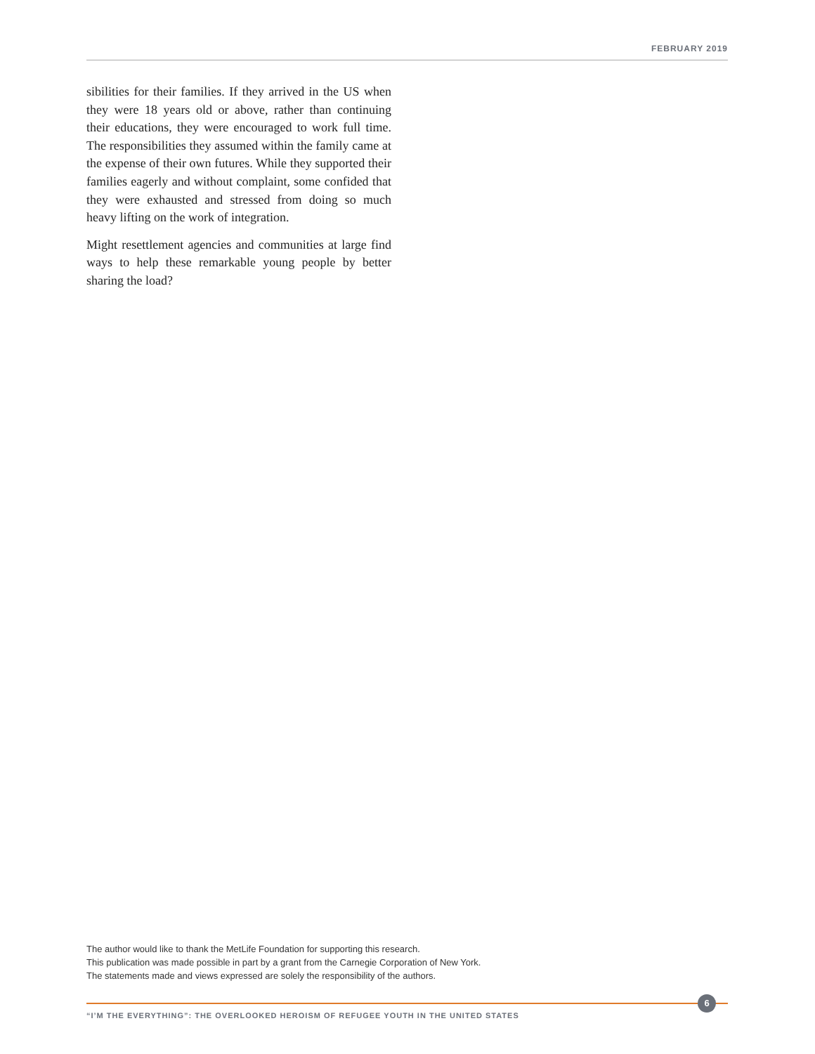FEBRUARY 2019
sibilities for their families. If they arrived in the US when they were 18 years old or above, rather than continuing their educations, they were encouraged to work full time. The responsibilities they assumed within the family came at the expense of their own futures. While they supported their families eager­ly and without complaint, some confided that they were exhausted and stressed from doing so much heavy lifting on the work of integration.
Might resettlement agencies and communities at large find ways to help these remarkable young peo­ple by better sharing the load?
The author would like to thank the MetLife Foundation for supporting this research.
This publication was made possible in part by a grant from the Carnegie Corporation of New York.
The statements made and views expressed are solely the responsibility of the authors.
6
“I’M THE EVERYTHING”: THE OVERLOOKED HEROISM OF REFUGEE YOUTH IN THE UNITED STATES